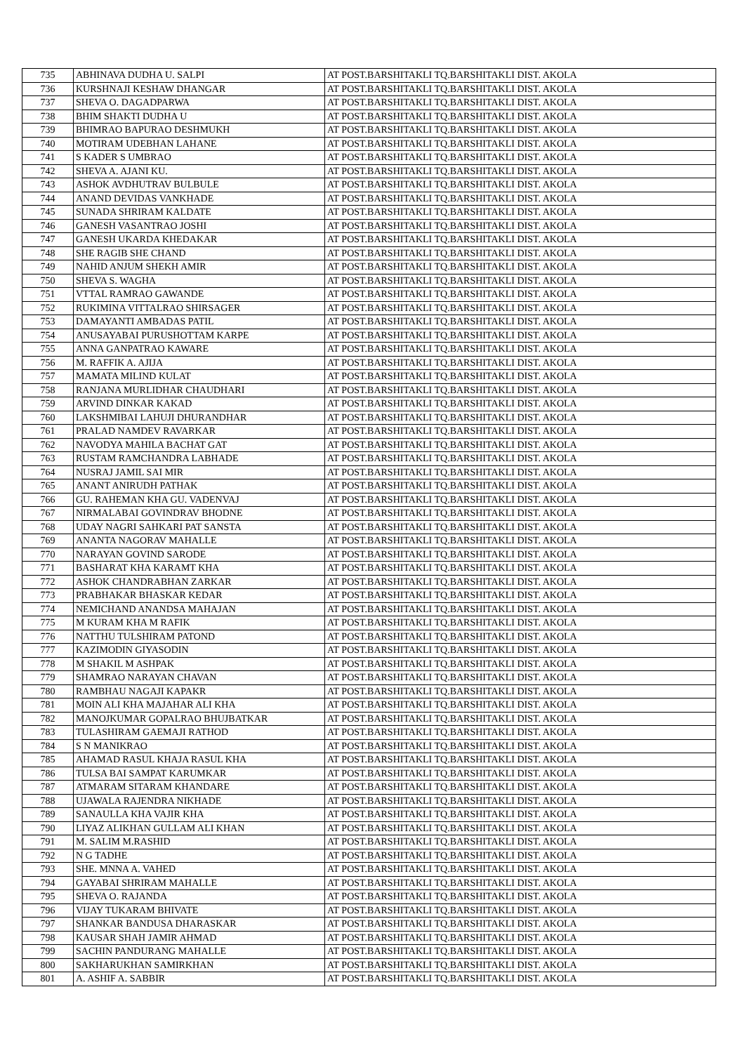| 735 | ABHINAVA DUDHA U. SALPI | AT POST.BARSHITAKLI TQ.BARSHITAKLI DIST. AKOLA |
| 736 | KURSHNAJI KESHAW DHANGAR | AT POST.BARSHITAKLI TQ.BARSHITAKLI DIST. AKOLA |
| 737 | SHEVA O. DAGADPARWA | AT POST.BARSHITAKLI TQ.BARSHITAKLI DIST. AKOLA |
| 738 | BHIM SHAKTI DUDHA U | AT POST.BARSHITAKLI TQ.BARSHITAKLI DIST. AKOLA |
| 739 | BHIMRAO BAPURAO DESHMUKH | AT POST.BARSHITAKLI TQ.BARSHITAKLI DIST. AKOLA |
| 740 | MOTIRAM UDEBHAN LAHANE | AT POST.BARSHITAKLI TQ.BARSHITAKLI DIST. AKOLA |
| 741 | S KADER S UMBRAO | AT POST.BARSHITAKLI TQ.BARSHITAKLI DIST. AKOLA |
| 742 | SHEVA A. AJANI KU. | AT POST.BARSHITAKLI TQ.BARSHITAKLI DIST. AKOLA |
| 743 | ASHOK AVDHUTRAV BULBULE | AT POST.BARSHITAKLI TQ.BARSHITAKLI DIST. AKOLA |
| 744 | ANAND DEVIDAS VANKHADE | AT POST.BARSHITAKLI TQ.BARSHITAKLI DIST. AKOLA |
| 745 | SUNADA SHRIRAM KALDATE | AT POST.BARSHITAKLI TQ.BARSHITAKLI DIST. AKOLA |
| 746 | GANESH VASANTRAO JOSHI | AT POST.BARSHITAKLI TQ.BARSHITAKLI DIST. AKOLA |
| 747 | GANESH UKARDA KHEDAKAR | AT POST.BARSHITAKLI TQ.BARSHITAKLI DIST. AKOLA |
| 748 | SHE RAGIB SHE CHAND | AT POST.BARSHITAKLI TQ.BARSHITAKLI DIST. AKOLA |
| 749 | NAHID ANJUM SHEKH AMIR | AT POST.BARSHITAKLI TQ.BARSHITAKLI DIST. AKOLA |
| 750 | SHEVA S. WAGHA | AT POST.BARSHITAKLI TQ.BARSHITAKLI DIST. AKOLA |
| 751 | VTTAL RAMRAO GAWANDE | AT POST.BARSHITAKLI TQ.BARSHITAKLI DIST. AKOLA |
| 752 | RUKIMINA VITTALRAO SHIRSAGER | AT POST.BARSHITAKLI TQ.BARSHITAKLI DIST. AKOLA |
| 753 | DAMAYANTI AMBADAS PATIL | AT POST.BARSHITAKLI TQ.BARSHITAKLI DIST. AKOLA |
| 754 | ANUSAYABAI PURUSHOTTAM KARPE | AT POST.BARSHITAKLI TQ.BARSHITAKLI DIST. AKOLA |
| 755 | ANNA GANPATRAO KAWARE | AT POST.BARSHITAKLI TQ.BARSHITAKLI DIST. AKOLA |
| 756 | M. RAFFIK A. AJIJA | AT POST.BARSHITAKLI TQ.BARSHITAKLI DIST. AKOLA |
| 757 | MAMATA MILIND KULAT | AT POST.BARSHITAKLI TQ.BARSHITAKLI DIST. AKOLA |
| 758 | RANJANA MURLIDHAR CHAUDHARI | AT POST.BARSHITAKLI TQ.BARSHITAKLI DIST. AKOLA |
| 759 | ARVIND DINKAR KAKAD | AT POST.BARSHITAKLI TQ.BARSHITAKLI DIST. AKOLA |
| 760 | LAKSHMIBAI LAHUJI DHURANDHAR | AT POST.BARSHITAKLI TQ.BARSHITAKLI DIST. AKOLA |
| 761 | PRALAD NAMDEV RAVARKAR | AT POST.BARSHITAKLI TQ.BARSHITAKLI DIST. AKOLA |
| 762 | NAVODYA MAHILA BACHAT GAT | AT POST.BARSHITAKLI TQ.BARSHITAKLI DIST. AKOLA |
| 763 | RUSTAM RAMCHANDRA LABHADE | AT POST.BARSHITAKLI TQ.BARSHITAKLI DIST. AKOLA |
| 764 | NUSRAJ JAMIL SAI MIR | AT POST.BARSHITAKLI TQ.BARSHITAKLI DIST. AKOLA |
| 765 | ANANT ANIRUDH PATHAK | AT POST.BARSHITAKLI TQ.BARSHITAKLI DIST. AKOLA |
| 766 | GU. RAHEMAN KHA GU. VADENVAJ | AT POST.BARSHITAKLI TQ.BARSHITAKLI DIST. AKOLA |
| 767 | NIRMALABAI GOVINDRAV BHODNE | AT POST.BARSHITAKLI TQ.BARSHITAKLI DIST. AKOLA |
| 768 | UDAY NAGRI SAHKARI PAT SANSTA | AT POST.BARSHITAKLI TQ.BARSHITAKLI DIST. AKOLA |
| 769 | ANANTA NAGORAV MAHALLE | AT POST.BARSHITAKLI TQ.BARSHITAKLI DIST. AKOLA |
| 770 | NARAYAN GOVIND SARODE | AT POST.BARSHITAKLI TQ.BARSHITAKLI DIST. AKOLA |
| 771 | BASHARAT KHA KARAMT KHA | AT POST.BARSHITAKLI TQ.BARSHITAKLI DIST. AKOLA |
| 772 | ASHOK CHANDRABHAN ZARKAR | AT POST.BARSHITAKLI TQ.BARSHITAKLI DIST. AKOLA |
| 773 | PRABHAKAR BHASKAR KEDAR | AT POST.BARSHITAKLI TQ.BARSHITAKLI DIST. AKOLA |
| 774 | NEMICHAND ANANDSA MAHAJAN | AT POST.BARSHITAKLI TQ.BARSHITAKLI DIST. AKOLA |
| 775 | M KURAM KHA M RAFIK | AT POST.BARSHITAKLI TQ.BARSHITAKLI DIST. AKOLA |
| 776 | NATTHU TULSHIRAM PATOND | AT POST.BARSHITAKLI TQ.BARSHITAKLI DIST. AKOLA |
| 777 | KAZIMODIN GIYASODIN | AT POST.BARSHITAKLI TQ.BARSHITAKLI DIST. AKOLA |
| 778 | M SHAKIL M ASHPAK | AT POST.BARSHITAKLI TQ.BARSHITAKLI DIST. AKOLA |
| 779 | SHAMRAO NARAYAN CHAVAN | AT POST.BARSHITAKLI TQ.BARSHITAKLI DIST. AKOLA |
| 780 | RAMBHAU NAGAJI KAPAKR | AT POST.BARSHITAKLI TQ.BARSHITAKLI DIST. AKOLA |
| 781 | MOIN ALI KHA MAJAHAR ALI KHA | AT POST.BARSHITAKLI TQ.BARSHITAKLI DIST. AKOLA |
| 782 | MANOJKUMAR GOPALRAO BHUJBATKAR | AT POST.BARSHITAKLI TQ.BARSHITAKLI DIST. AKOLA |
| 783 | TULASHIRAM GAEMAJI RATHOD | AT POST.BARSHITAKLI TQ.BARSHITAKLI DIST. AKOLA |
| 784 | S N MANIKRAO | AT POST.BARSHITAKLI TQ.BARSHITAKLI DIST. AKOLA |
| 785 | AHAMAD RASUL KHAJA RASUL KHA | AT POST.BARSHITAKLI TQ.BARSHITAKLI DIST. AKOLA |
| 786 | TULSA BAI SAMPAT KARUMKAR | AT POST.BARSHITAKLI TQ.BARSHITAKLI DIST. AKOLA |
| 787 | ATMARAM SITARAM KHANDARE | AT POST.BARSHITAKLI TQ.BARSHITAKLI DIST. AKOLA |
| 788 | UJAWALA RAJENDRA NIKHADE | AT POST.BARSHITAKLI TQ.BARSHITAKLI DIST. AKOLA |
| 789 | SANAULLA KHA VAJIR KHA | AT POST.BARSHITAKLI TQ.BARSHITAKLI DIST. AKOLA |
| 790 | LIYAZ ALIKHAN GULLAM ALI KHAN | AT POST.BARSHITAKLI TQ.BARSHITAKLI DIST. AKOLA |
| 791 | M. SALIM M.RASHID | AT POST.BARSHITAKLI TQ.BARSHITAKLI DIST. AKOLA |
| 792 | N G TADHE | AT POST.BARSHITAKLI TQ.BARSHITAKLI DIST. AKOLA |
| 793 | SHE. MNNA A. VAHED | AT POST.BARSHITAKLI TQ.BARSHITAKLI DIST. AKOLA |
| 794 | GAYABAI SHRIRAM MAHALLE | AT POST.BARSHITAKLI TQ.BARSHITAKLI DIST. AKOLA |
| 795 | SHEVA O. RAJANDA | AT POST.BARSHITAKLI TQ.BARSHITAKLI DIST. AKOLA |
| 796 | VIJAY TUKARAM BHIVATE | AT POST.BARSHITAKLI TQ.BARSHITAKLI DIST. AKOLA |
| 797 | SHANKAR BANDUSA DHARASKAR | AT POST.BARSHITAKLI TQ.BARSHITAKLI DIST. AKOLA |
| 798 | KAUSAR SHAH JAMIR AHMAD | AT POST.BARSHITAKLI TQ.BARSHITAKLI DIST. AKOLA |
| 799 | SACHIN PANDURANG MAHALLE | AT POST.BARSHITAKLI TQ.BARSHITAKLI DIST. AKOLA |
| 800 | SAKHARUKHAN SAMIRKHAN | AT POST.BARSHITAKLI TQ.BARSHITAKLI DIST. AKOLA |
| 801 | A. ASHIF A. SABBIR | AT POST.BARSHITAKLI TQ.BARSHITAKLI DIST. AKOLA |